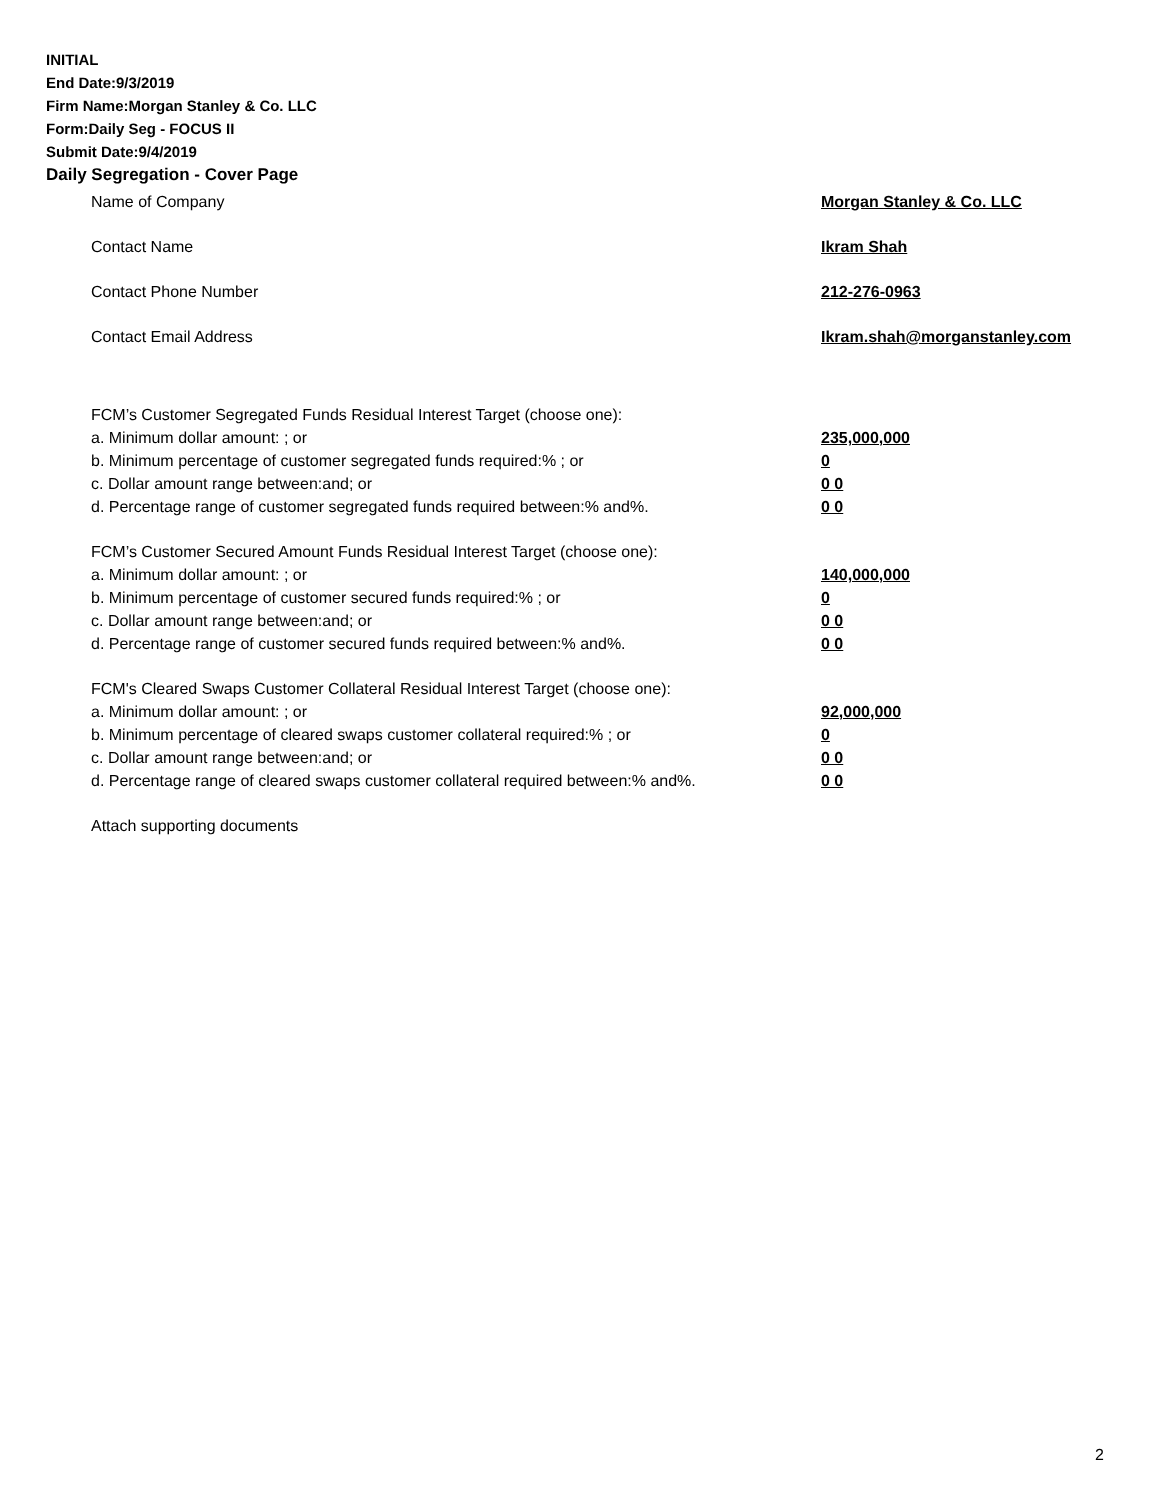INITIAL
End Date:9/3/2019
Firm Name:Morgan Stanley & Co. LLC
Form:Daily Seg - FOCUS II
Submit Date:9/4/2019
Daily Segregation - Cover Page
Name of Company Morgan Stanley & Co. LLC
Contact Name Ikram Shah
Contact Phone Number 212-276-0963
Contact Email Address Ikram.shah@morganstanley.com
FCM’s Customer Segregated Funds Residual Interest Target (choose one):
a. Minimum dollar amount: ; or 235,000,000
b. Minimum percentage of customer segregated funds required:% ; or 0
c. Dollar amount range between:and; or 0 0
d. Percentage range of customer segregated funds required between:% and%. 0 0
FCM’s Customer Secured Amount Funds Residual Interest Target (choose one):
a. Minimum dollar amount: ; or 140,000,000
b. Minimum percentage of customer secured funds required:% ; or 0
c. Dollar amount range between:and; or 0 0
d. Percentage range of customer secured funds required between:% and%. 0 0
FCM's Cleared Swaps Customer Collateral Residual Interest Target (choose one):
a. Minimum dollar amount: ; or 92,000,000
b. Minimum percentage of cleared swaps customer collateral required:% ; or 0
c. Dollar amount range between:and; or 0 0
d. Percentage range of cleared swaps customer collateral required between:% and%. 0 0
Attach supporting documents
2